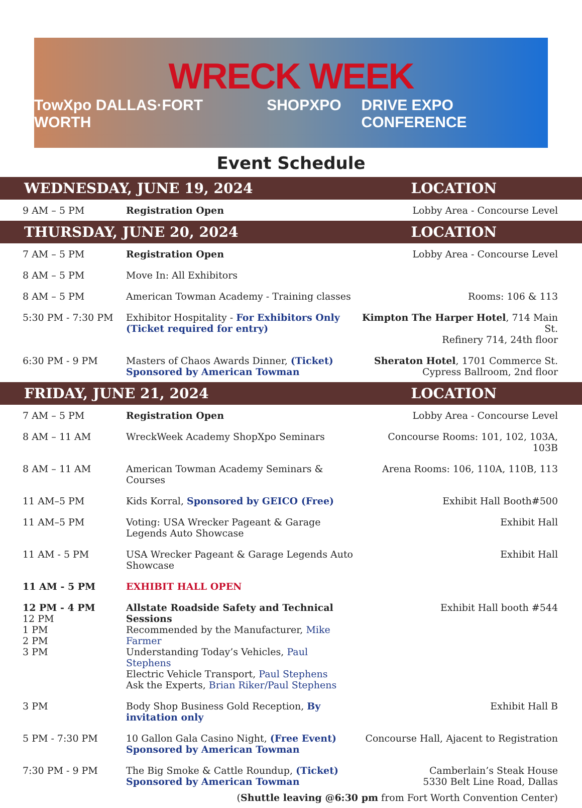WRECK WEEK
TowXpo DALLAS·FORT WORTH SHOPXPO DRIVE EXPO CONFERENCE
Event Schedule
| WEDNESDAY, JUNE 19, 2024 | | LOCATION |
| --- | --- | --- |
| 9 AM – 5 PM | Registration Open | Lobby Area - Concourse Level |
| THURSDAY, JUNE 20, 2024 | | LOCATION |
| 7 AM – 5 PM | Registration Open | Lobby Area - Concourse Level |
| 8 AM – 5 PM | Move In: All Exhibitors | |
| 8 AM – 5 PM | American Towman Academy - Training classes | Rooms: 106 & 113 |
| 5:30 PM - 7:30 PM | Exhibitor Hospitality - For Exhibitors Only (Ticket required for entry) | Kimpton The Harper Hotel , 714 Main St. Refinery 714, 24th floor |
| 6:30 PM - 9 PM | Masters of Chaos Awards Dinner, (Ticket) Sponsored by American Towman | Sheraton Hotel , 1701 Commerce St. Cypress Ballroom, 2nd floor |
| FRIDAY, JUNE 21, 2024 | | LOCATION |
| 7 AM – 5 PM | Registration Open | Lobby Area - Concourse Level |
| 8 AM – 11 AM | WreckWeek Academy ShopXpo Seminars | Concourse Rooms: 101, 102, 103A, 103B |
| 8 AM – 11 AM | American Towman Academy Seminars & Courses | Arena Rooms: 106, 110A, 110B, 113 |
| 11 AM–5 PM | Kids Korral, Sponsored by GEICO (Free) | Exhibit Hall Booth#500 |
| 11 AM–5 PM | Voting: USA Wrecker Pageant & Garage Legends Auto Showcase | Exhibit Hall |
| 11 AM - 5 PM | USA Wrecker Pageant & Garage Legends Auto Showcase | Exhibit Hall |
| 11 AM - 5 PM | EXHIBIT HALL OPEN | |
| 12 PM - 4 PM 12 PM 1 PM 2 PM 3 PM | Allstate Roadside Safety and Technical Sessions Recommended by the Manufacturer, Mike Farmer Understanding Today’s Vehicles, Paul Stephens Electric Vehicle Transport, Paul Stephens Ask the Experts, Brian Riker/Paul Stephens | Exhibit Hall booth #544 |
| 3 PM | Body Shop Business Gold Reception, By invitation only | Exhibit Hall B |
| 5 PM - 7:30 PM | 10 Gallon Gala Casino Night, (Free Event) Sponsored by American Towman | Concourse Hall, Ajacent to Registration |
| 7:30 PM - 9 PM | The Big Smoke & Cattle Roundup, (Ticket) Sponsored by American Towman | Camberlain’s Steak House 5330 Belt Line Road, Dallas |
| ( Shuttle leaving @6:30 pm from Fort Worth Convention Center) | | |